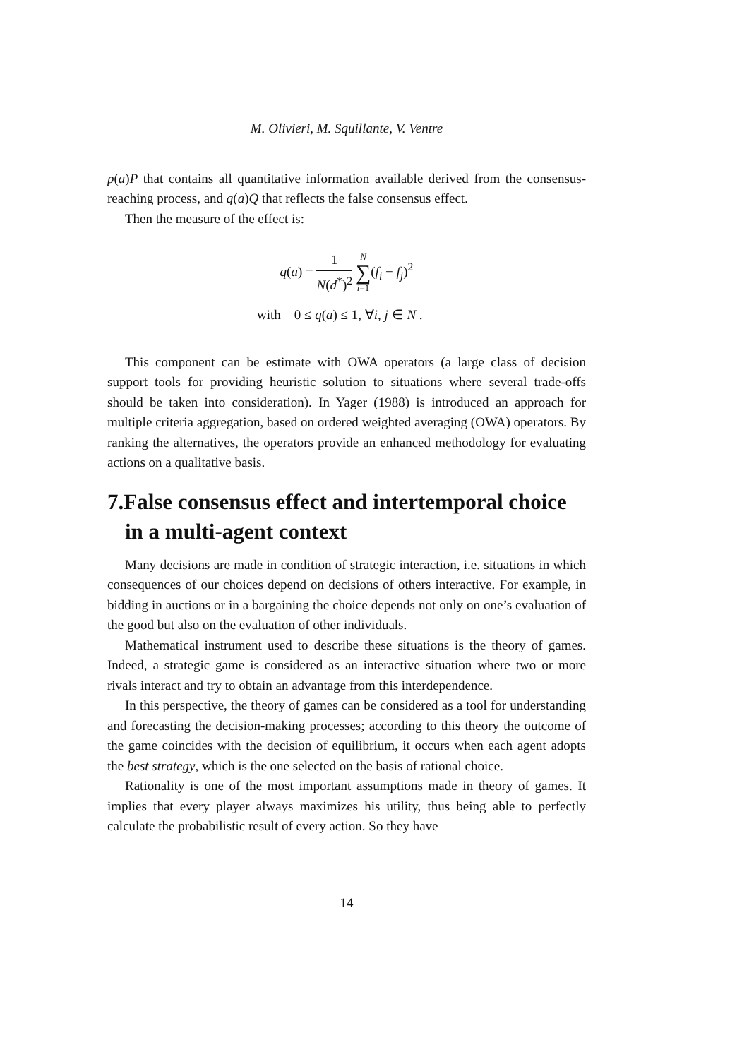M. Olivieri, M. Squillante, V. Ventre
p(a)P that contains all quantitative information available derived from the consensus-reaching process, and q(a)Q that reflects the false consensus effect.
Then the measure of the effect is:
q(a) = 1 N(d<sup>*</sup>)<sup>2</sup> N ∑ i=1(f<sub>i</sub> − f<sub>j</sub>)<sup>2</sup>
with 0 ≤ q(a) ≤ 1, ∀i, j ∈ N .
This component can be estimate with OWA operators (a large class of decision support tools for providing heuristic solution to situations where several trade-offs should be taken into consideration). In Yager (1988) is introduced an approach for multiple criteria aggregation, based on ordered weighted averaging (OWA) operators. By ranking the alternatives, the operators provide an enhanced methodology for evaluating actions on a qualitative basis.
7.False consensus effect and intertemporal choice in a multi-agent context
Many decisions are made in condition of strategic interaction, i.e. situations in which consequences of our choices depend on decisions of others interactive. For example, in bidding in auctions or in a bargaining the choice depends not only on one’s evaluation of the good but also on the evaluation of other individuals.
Mathematical instrument used to describe these situations is the theory of games. Indeed, a strategic game is considered as an interactive situation where two or more rivals interact and try to obtain an advantage from this interdependence.
In this perspective, the theory of games can be considered as a tool for understanding and forecasting the decision-making processes; according to this theory the outcome of the game coincides with the decision of equilibrium, it occurs when each agent adopts the best strategy, which is the one selected on the basis of rational choice.
Rationality is one of the most important assumptions made in theory of games. It implies that every player always maximizes his utility, thus being able to perfectly calculate the probabilistic result of every action. So they have
14